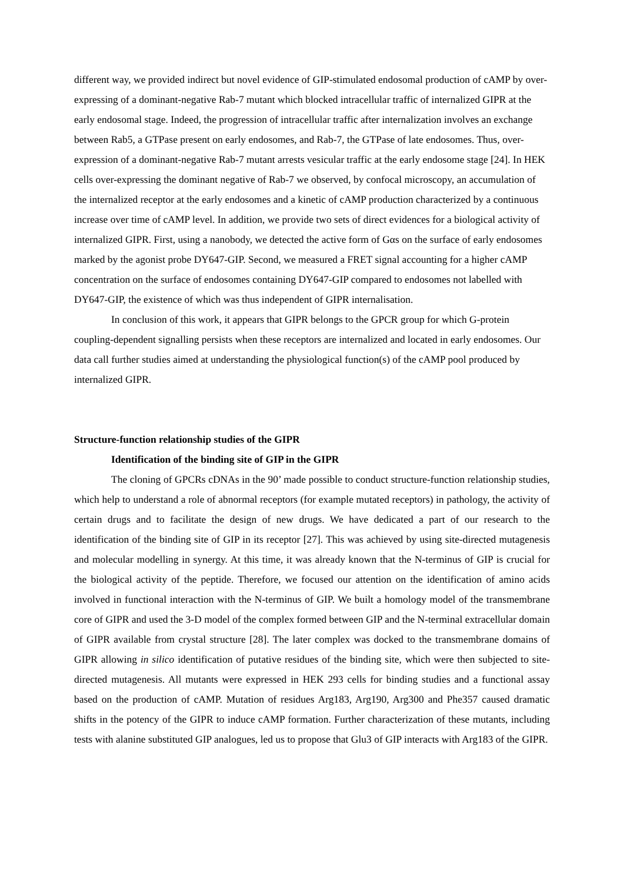different way, we provided indirect but novel evidence of GIP-stimulated endosomal production of cAMP by over-expressing of a dominant-negative Rab-7 mutant which blocked intracellular traffic of internalized GIPR at the early endosomal stage. Indeed, the progression of intracellular traffic after internalization involves an exchange between Rab5, a GTPase present on early endosomes, and Rab-7, the GTPase of late endosomes. Thus, over-expression of a dominant-negative Rab-7 mutant arrests vesicular traffic at the early endosome stage [24]. In HEK cells over-expressing the dominant negative of Rab-7 we observed, by confocal microscopy, an accumulation of the internalized receptor at the early endosomes and a kinetic of cAMP production characterized by a continuous increase over time of cAMP level. In addition, we provide two sets of direct evidences for a biological activity of internalized GIPR. First, using a nanobody, we detected the active form of Gαs on the surface of early endosomes marked by the agonist probe DY647-GIP. Second, we measured a FRET signal accounting for a higher cAMP concentration on the surface of endosomes containing DY647-GIP compared to endosomes not labelled with DY647-GIP, the existence of which was thus independent of GIPR internalisation.
In conclusion of this work, it appears that GIPR belongs to the GPCR group for which G-protein coupling-dependent signalling persists when these receptors are internalized and located in early endosomes. Our data call further studies aimed at understanding the physiological function(s) of the cAMP pool produced by internalized GIPR.
Structure-function relationship studies of the GIPR
Identification of the binding site of GIP in the GIPR
The cloning of GPCRs cDNAs in the 90’ made possible to conduct structure-function relationship studies, which help to understand a role of abnormal receptors (for example mutated receptors) in pathology, the activity of certain drugs and to facilitate the design of new drugs. We have dedicated a part of our research to the identification of the binding site of GIP in its receptor [27]. This was achieved by using site-directed mutagenesis and molecular modelling in synergy. At this time, it was already known that the N-terminus of GIP is crucial for the biological activity of the peptide. Therefore, we focused our attention on the identification of amino acids involved in functional interaction with the N-terminus of GIP. We built a homology model of the transmembrane core of GIPR and used the 3-D model of the complex formed between GIP and the N-terminal extracellular domain of GIPR available from crystal structure [28]. The later complex was docked to the transmembrane domains of GIPR allowing in silico identification of putative residues of the binding site, which were then subjected to site-directed mutagenesis. All mutants were expressed in HEK 293 cells for binding studies and a functional assay based on the production of cAMP. Mutation of residues Arg183, Arg190, Arg300 and Phe357 caused dramatic shifts in the potency of the GIPR to induce cAMP formation. Further characterization of these mutants, including tests with alanine substituted GIP analogues, led us to propose that Glu3 of GIP interacts with Arg183 of the GIPR.